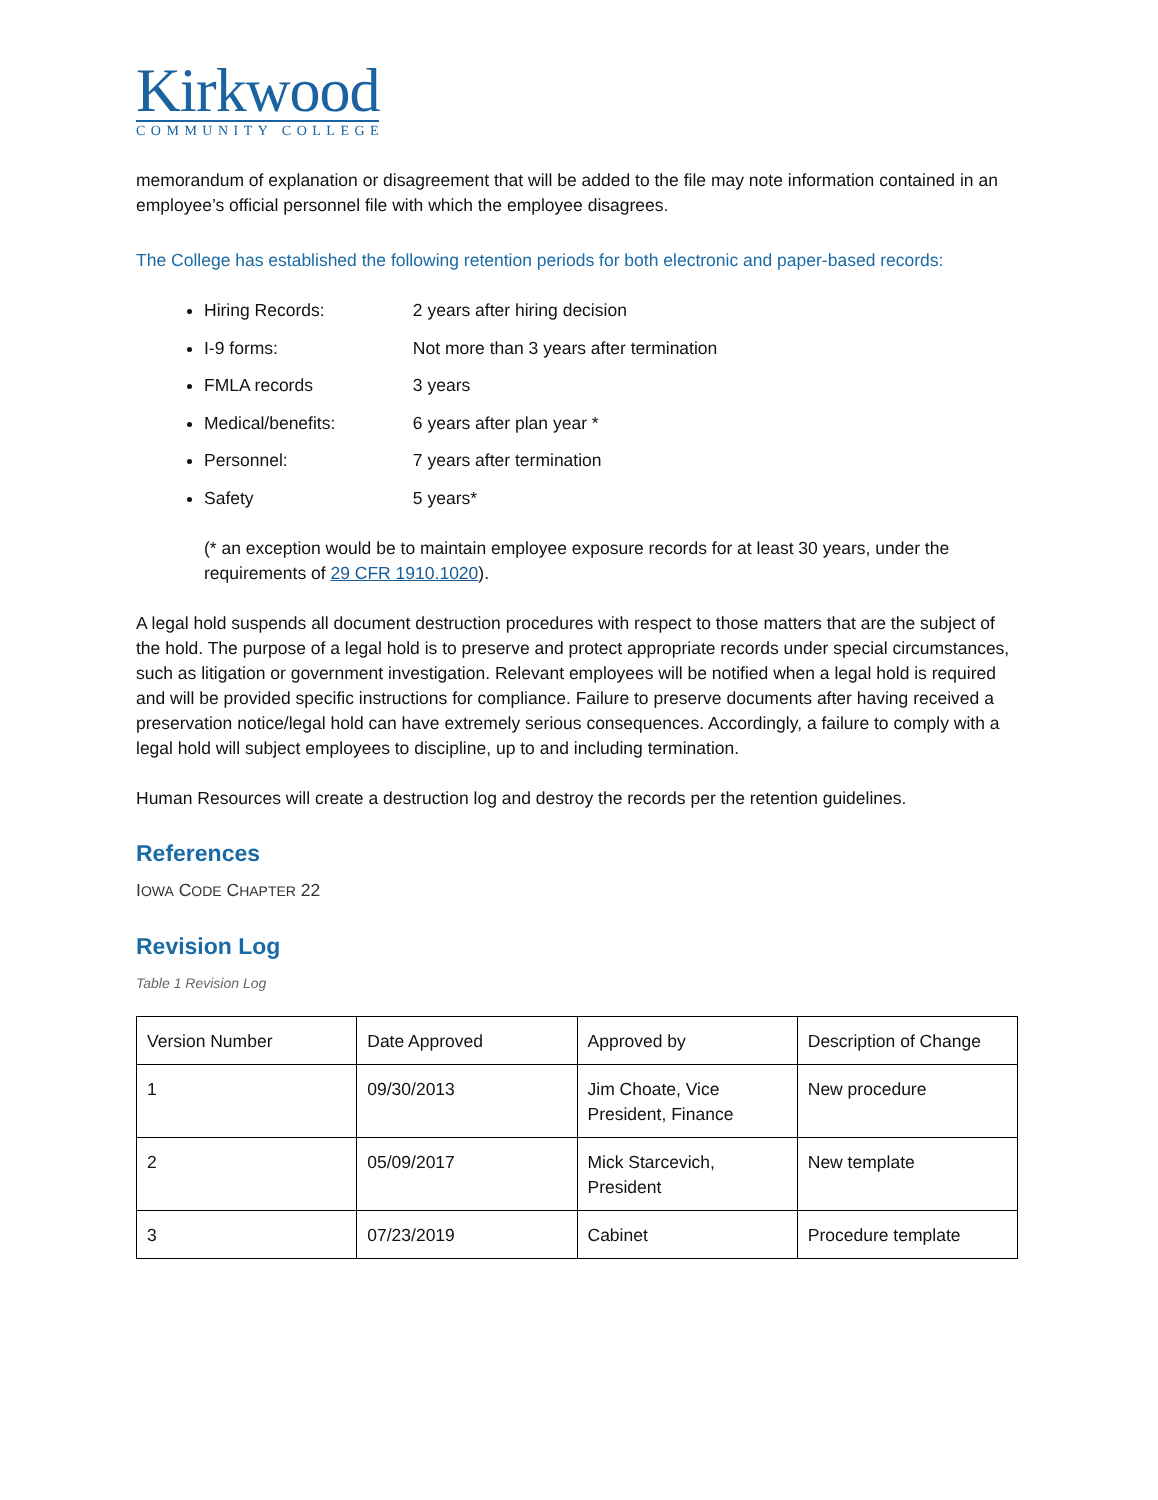Kirkwood
COMMUNITY COLLEGE
memorandum of explanation or disagreement that will be added to the file may note information contained in an employee’s official personnel file with which the employee disagrees.
The College has established the following retention periods for both electronic and paper-based records:
Hiring Records: 2 years after hiring decision
I-9 forms: Not more than 3 years after termination
FMLA records 3 years
Medical/benefits: 6 years after plan year *
Personnel: 7 years after termination
Safety 5 years*
(* an exception would be to maintain employee exposure records for at least 30 years, under the requirements of 29 CFR 1910.1020).
A legal hold suspends all document destruction procedures with respect to those matters that are the subject of the hold. The purpose of a legal hold is to preserve and protect appropriate records under special circumstances, such as litigation or government investigation. Relevant employees will be notified when a legal hold is required and will be provided specific instructions for compliance. Failure to preserve documents after having received a preservation notice/legal hold can have extremely serious consequences. Accordingly, a failure to comply with a legal hold will subject employees to discipline, up to and including termination.
Human Resources will create a destruction log and destroy the records per the retention guidelines.
References
IOWA CODE CHAPTER 22
Revision Log
Table 1 Revision Log
| Version Number | Date Approved | Approved by | Description of Change |
| 1 | 09/30/2013 | Jim Choate, Vice President, Finance | New procedure |
| 2 | 05/09/2017 | Mick Starcevich, President | New template |
| 3 | 07/23/2019 | Cabinet | Procedure template |